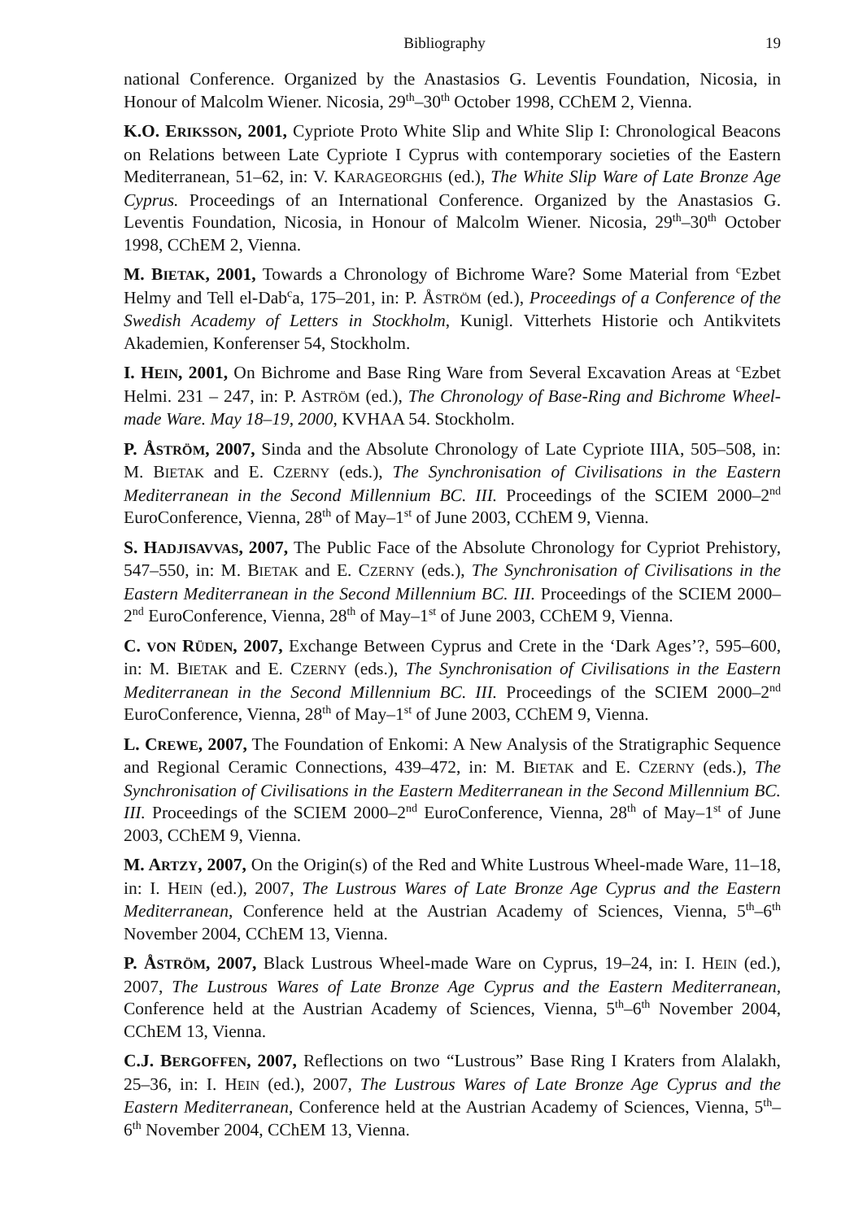Bibliography 19
national Conference. Organized by the Anastasios G. Leventis Foundation, Nicosia, in Honour of Malcolm Wiener. Nicosia, 29<sup>th</sup>–30<sup>th</sup> October 1998, CChEM 2, Vienna.
K.O. ERIKSSON, 2001, Cypriote Proto White Slip and White Slip I: Chronological Beacons on Relations between Late Cypriote I Cyprus with contemporary societies of the Eastern Mediterranean, 51–62, in: V. KARAGEORGHIS (ed.), The White Slip Ware of Late Bronze Age Cyprus. Proceedings of an International Conference. Organized by the Anastasios G. Leventis Foundation, Nicosia, in Honour of Malcolm Wiener. Nicosia, 29<sup>th</sup>–30<sup>th</sup> October 1998, CChEM 2, Vienna.
M. BIETAK, 2001, Towards a Chronology of Bichrome Ware? Some Material from <sup>c</sup>Ezbet Helmy and Tell el-Dab<sup>c</sup>a, 175–201, in: P. ÅSTRÖM (ed.), Proceedings of a Conference of the Swedish Academy of Letters in Stockholm, Kunigl. Vitterhets Historie och Antikvitets Akademien, Konferenser 54, Stockholm.
I. HEIN, 2001, On Bichrome and Base Ring Ware from Several Excavation Areas at <sup>c</sup>Ezbet Helmi. 231 – 247, in: P. ASTRÖM (ed.), The Chronology of Base-Ring and Bichrome Wheel-made Ware. May 18–19, 2000, KVHAA 54. Stockholm.
P. ÅSTRÖM, 2007, Sinda and the Absolute Chronology of Late Cypriote IIIA, 505–508, in: M. BIETAK and E. CZERNY (eds.), The Synchronisation of Civilisations in the Eastern Mediterranean in the Second Millennium BC. III. Proceedings of the SCIEM 2000–2<sup>nd</sup> EuroConference, Vienna, 28<sup>th</sup> of May–1<sup>st</sup> of June 2003, CChEM 9, Vienna.
S. HADJISAVVAS, 2007, The Public Face of the Absolute Chronology for Cypriot Prehistory, 547–550, in: M. BIETAK and E. CZERNY (eds.), The Synchronisation of Civilisations in the Eastern Mediterranean in the Second Millennium BC. III. Proceedings of the SCIEM 2000–2<sup>nd</sup> EuroConference, Vienna, 28<sup>th</sup> of May–1<sup>st</sup> of June 2003, CChEM 9, Vienna.
C. VON RÜDEN, 2007, Exchange Between Cyprus and Crete in the ‘Dark Ages’?, 595–600, in: M. BIETAK and E. CZERNY (eds.), The Synchronisation of Civilisations in the Eastern Mediterranean in the Second Millennium BC. III. Proceedings of the SCIEM 2000–2<sup>nd</sup> EuroConference, Vienna, 28<sup>th</sup> of May–1<sup>st</sup> of June 2003, CChEM 9, Vienna.
L. CREWE, 2007, The Foundation of Enkomi: A New Analysis of the Stratigraphic Sequence and Regional Ceramic Connections, 439–472, in: M. BIETAK and E. CZERNY (eds.), The Synchronisation of Civilisations in the Eastern Mediterranean in the Second Millennium BC. III. Proceedings of the SCIEM 2000–2<sup>nd</sup> EuroConference, Vienna, 28<sup>th</sup> of May–1<sup>st</sup> of June 2003, CChEM 9, Vienna.
M. ARTZY, 2007, On the Origin(s) of the Red and White Lustrous Wheel-made Ware, 11–18, in: I. HEIN (ed.), 2007, The Lustrous Wares of Late Bronze Age Cyprus and the Eastern Mediterranean, Conference held at the Austrian Academy of Sciences, Vienna, 5<sup>th</sup>–6<sup>th</sup> November 2004, CChEM 13, Vienna.
P. ÅSTRÖM, 2007, Black Lustrous Wheel-made Ware on Cyprus, 19–24, in: I. HEIN (ed.), 2007, The Lustrous Wares of Late Bronze Age Cyprus and the Eastern Mediterranean, Conference held at the Austrian Academy of Sciences, Vienna, 5<sup>th</sup>–6<sup>th</sup> November 2004, CChEM 13, Vienna.
C.J. BERGOFFEN, 2007, Reflections on two “Lustrous” Base Ring I Kraters from Alalakh, 25–36, in: I. HEIN (ed.), 2007, The Lustrous Wares of Late Bronze Age Cyprus and the Eastern Mediterranean, Conference held at the Austrian Academy of Sciences, Vienna, 5<sup>th</sup>–6<sup>th</sup> November 2004, CChEM 13, Vienna.